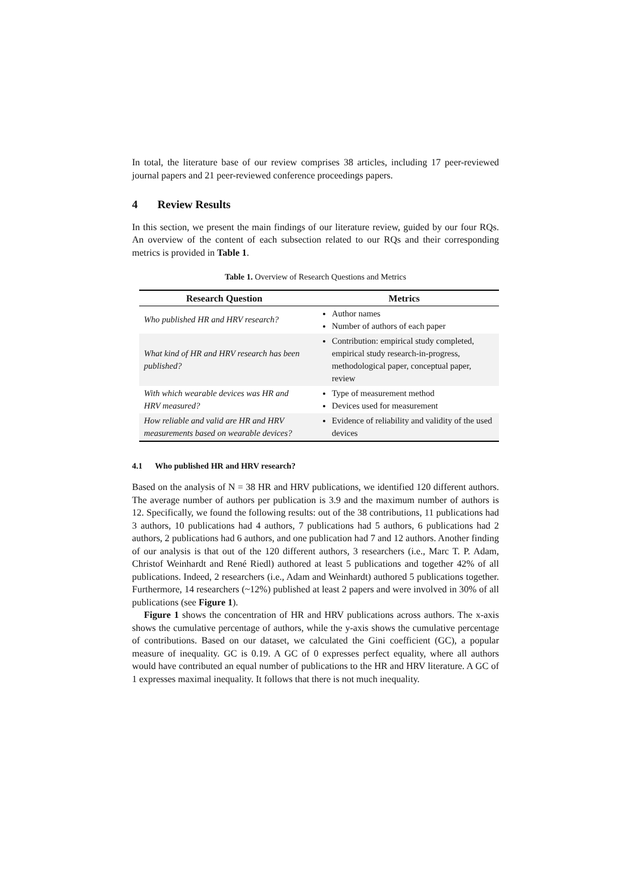In total, the literature base of our review comprises 38 articles, including 17 peer-reviewed journal papers and 21 peer-reviewed conference proceedings papers.
4 Review Results
In this section, we present the main findings of our literature review, guided by our four RQs. An overview of the content of each subsection related to our RQs and their corresponding metrics is provided in Table 1.
Table 1. Overview of Research Questions and Metrics
| Research Question | Metrics |
| --- | --- |
| Who published HR and HRV research? | Author names Number of authors of each paper |
| What kind of HR and HRV research has been published? | Contribution: empirical study completed, empirical study research-in-progress, methodological paper, conceptual paper, review |
| With which wearable devices was HR and HRV measured? | Type of measurement method Devices used for measurement |
| How reliable and valid are HR and HRV measurements based on wearable devices? | Evidence of reliability and validity of the used devices |
4.1 Who published HR and HRV research?
Based on the analysis of N = 38 HR and HRV publications, we identified 120 different authors. The average number of authors per publication is 3.9 and the maximum number of authors is 12. Specifically, we found the following results: out of the 38 contributions, 11 publications had 3 authors, 10 publications had 4 authors, 7 publications had 5 authors, 6 publications had 2 authors, 2 publications had 6 authors, and one publication had 7 and 12 authors. Another finding of our analysis is that out of the 120 different authors, 3 researchers (i.e., Marc T. P. Adam, Christof Weinhardt and René Riedl) authored at least 5 publications and together 42% of all publications. Indeed, 2 researchers (i.e., Adam and Weinhardt) authored 5 publications together. Furthermore, 14 researchers (~12%) published at least 2 papers and were involved in 30% of all publications (see Figure 1).
Figure 1 shows the concentration of HR and HRV publications across authors. The x-axis shows the cumulative percentage of authors, while the y-axis shows the cumulative percentage of contributions. Based on our dataset, we calculated the Gini coefficient (GC), a popular measure of inequality. GC is 0.19. A GC of 0 expresses perfect equality, where all authors would have contributed an equal number of publications to the HR and HRV literature. A GC of 1 expresses maximal inequality. It follows that there is not much inequality.